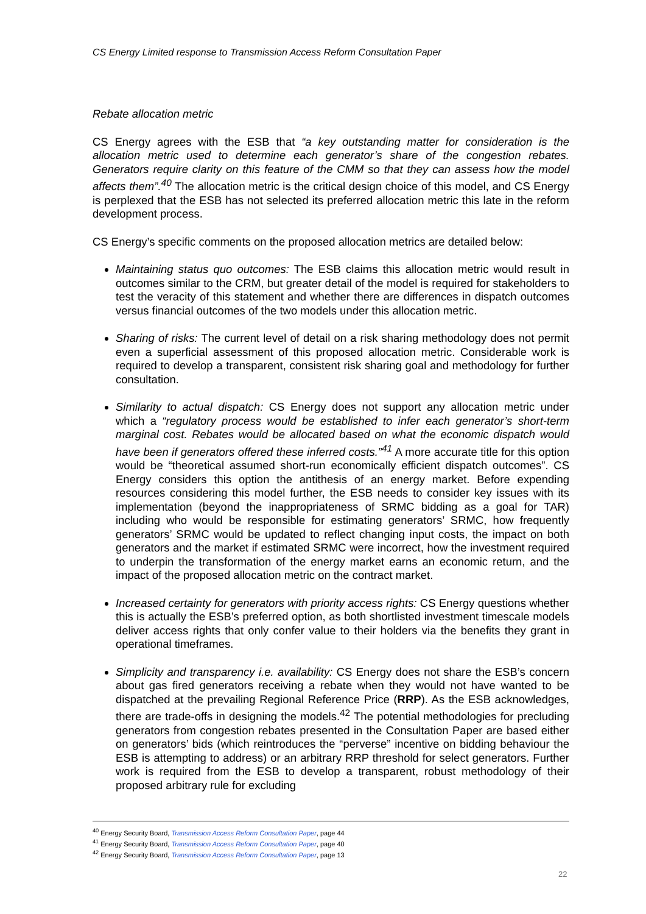CS Energy Limited response to Transmission Access Reform Consultation Paper
Rebate allocation metric
CS Energy agrees with the ESB that “a key outstanding matter for consideration is the allocation metric used to determine each generator’s share of the congestion rebates. Generators require clarity on this feature of the CMM so that they can assess how the model affects them”.<sup>40</sup> The allocation metric is the critical design choice of this model, and CS Energy is perplexed that the ESB has not selected its preferred allocation metric this late in the reform development process.
CS Energy’s specific comments on the proposed allocation metrics are detailed below:
Maintaining status quo outcomes: The ESB claims this allocation metric would result in outcomes similar to the CRM, but greater detail of the model is required for stakeholders to test the veracity of this statement and whether there are differences in dispatch outcomes versus financial outcomes of the two models under this allocation metric.
Sharing of risks: The current level of detail on a risk sharing methodology does not permit even a superficial assessment of this proposed allocation metric. Considerable work is required to develop a transparent, consistent risk sharing goal and methodology for further consultation.
Similarity to actual dispatch: CS Energy does not support any allocation metric under which a “regulatory process would be established to infer each generator’s short-term marginal cost. Rebates would be allocated based on what the economic dispatch would have been if generators offered these inferred costs.”<sup>41</sup> A more accurate title for this option would be “theoretical assumed short-run economically efficient dispatch outcomes”. CS Energy considers this option the antithesis of an energy market. Before expending resources considering this model further, the ESB needs to consider key issues with its implementation (beyond the inappropriateness of SRMC bidding as a goal for TAR) including who would be responsible for estimating generators’ SRMC, how frequently generators’ SRMC would be updated to reflect changing input costs, the impact on both generators and the market if estimated SRMC were incorrect, how the investment required to underpin the transformation of the energy market earns an economic return, and the impact of the proposed allocation metric on the contract market.
Increased certainty for generators with priority access rights: CS Energy questions whether this is actually the ESB’s preferred option, as both shortlisted investment timescale models deliver access rights that only confer value to their holders via the benefits they grant in operational timeframes.
Simplicity and transparency i.e. availability: CS Energy does not share the ESB’s concern about gas fired generators receiving a rebate when they would not have wanted to be dispatched at the prevailing Regional Reference Price (RRP). As the ESB acknowledges, there are trade-offs in designing the models.<sup>42</sup> The potential methodologies for precluding generators from congestion rebates presented in the Consultation Paper are based either on generators’ bids (which reintroduces the “perverse” incentive on bidding behaviour the ESB is attempting to address) or an arbitrary RRP threshold for select generators. Further work is required from the ESB to develop a transparent, robust methodology of their proposed arbitrary rule for excluding
<sup>40</sup> Energy Security Board, Transmission Access Reform Consultation Paper, page 44
<sup>41</sup> Energy Security Board, Transmission Access Reform Consultation Paper, page 40
<sup>42</sup> Energy Security Board, Transmission Access Reform Consultation Paper, page 13
22